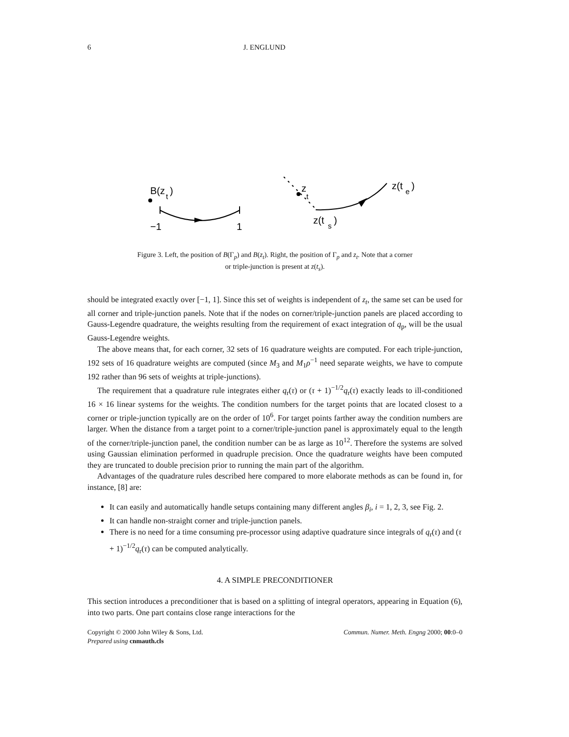6 J. ENGLUND
B(z
t
)
−1
1
z
t
z(t
e
)
z(t
s
)
Figure 3. Left, the position of B(Γ<sub>p</sub>) and B(z<sub>t</sub>). Right, the position of Γ<sub>p</sub> and z<sub>t</sub>. Note that a corner
or triple-junction is present at z(t<sub>s</sub>).
should be integrated exactly over [−1, 1]. Since this set of weights is independent of z<sub>t</sub>, the same set can be used for all corner and triple-junction panels. Note that if the nodes on corner/triple-junction panels are placed according to Gauss-Legendre quadrature, the weights resulting from the requirement of exact integration of q<sub>p</sub>, will be the usual Gauss-Legendre weights.
The above means that, for each corner, 32 sets of 16 quadrature weights are computed. For each triple-junction, 192 sets of 16 quadrature weights are computed (since M<sub>3</sub> and M<sub>1</sub>ρ<sup>−1</sup> need separate weights, we have to compute 192 rather than 96 sets of weights at triple-junctions).
The requirement that a quadrature rule integrates either q<sub>r</sub>(τ) or (τ + 1)<sup>−1/2</sup>q<sub>r</sub>(τ) exactly leads to ill-conditioned 16 × 16 linear systems for the weights. The condition numbers for the target points that are located closest to a corner or triple-junction typically are on the order of 10<sup>6</sup>. For target points farther away the condition numbers are larger. When the distance from a target point to a corner/triple-junction panel is approximately equal to the length of the corner/triple-junction panel, the condition number can be as large as 10<sup>12</sup>. Therefore the systems are solved using Gaussian elimination performed in quadruple precision. Once the quadrature weights have been computed they are truncated to double precision prior to running the main part of the algorithm.
Advantages of the quadrature rules described here compared to more elaborate methods as can be found in, for instance, [8] are:
It can easily and automatically handle setups containing many different angles β<sub>i</sub>, i = 1, 2, 3, see Fig. 2.
It can handle non-straight corner and triple-junction panels.
There is no need for a time consuming pre-processor using adaptive quadrature since integrals of q<sub>r</sub>(τ) and (τ + 1)<sup>−1/2</sup>q<sub>r</sub>(τ) can be computed analytically.
4. A SIMPLE PRECONDITIONER
This section introduces a preconditioner that is based on a splitting of integral operators, appearing in Equation (6), into two parts. One part contains close range interactions for the
Copyright © 2000 John Wiley & Sons, Ltd.
Prepared using cnmauth.cls
Commun. Numer. Meth. Engng 2000; 00:0–0